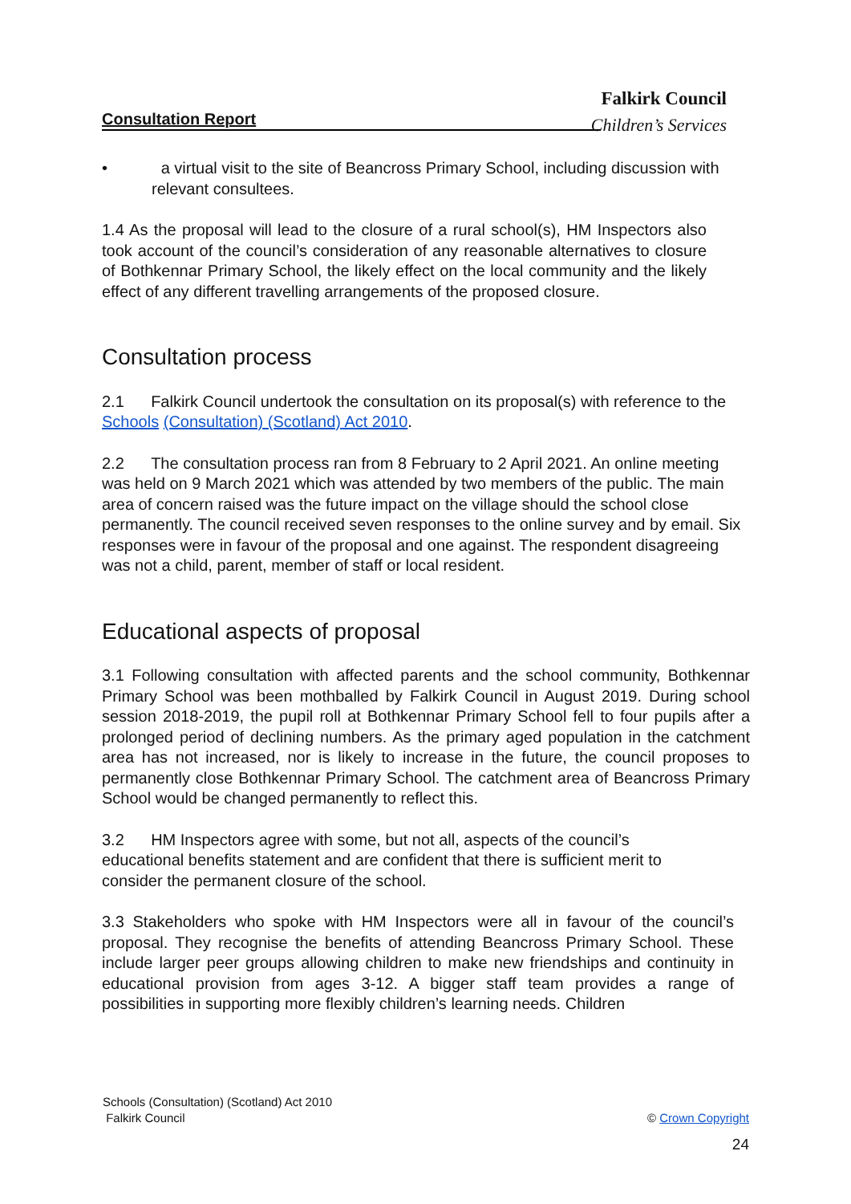Falkirk Council
Consultation Report
Children’s Services
• a virtual visit to the site of Beancross Primary School, including discussion with relevant consultees.
1.4 As the proposal will lead to the closure of a rural school(s), HM Inspectors also took account of the council’s consideration of any reasonable alternatives to closure of Bothkennar Primary School, the likely effect on the local community and the likely effect of any different travelling arrangements of the proposed closure.
Consultation process
2.1 Falkirk Council undertook the consultation on its proposal(s) with reference to the Schools (Consultation) (Scotland) Act 2010.
2.2 The consultation process ran from 8 February to 2 April 2021. An online meeting was held on 9 March 2021 which was attended by two members of the public. The main area of concern raised was the future impact on the village should the school close permanently. The council received seven responses to the online survey and by email. Six responses were in favour of the proposal and one against. The respondent disagreeing was not a child, parent, member of staff or local resident.
Educational aspects of proposal
3.1 Following consultation with affected parents and the school community, Bothkennar Primary School was been mothballed by Falkirk Council in August 2019. During school session 2018-2019, the pupil roll at Bothkennar Primary School fell to four pupils after a prolonged period of declining numbers. As the primary aged population in the catchment area has not increased, nor is likely to increase in the future, the council proposes to permanently close Bothkennar Primary School. The catchment area of Beancross Primary School would be changed permanently to reflect this.
3.2 HM Inspectors agree with some, but not all, aspects of the council’s educational benefits statement and are confident that there is sufficient merit to consider the permanent closure of the school.
3.3 Stakeholders who spoke with HM Inspectors were all in favour of the council’s proposal. They recognise the benefits of attending Beancross Primary School. These include larger peer groups allowing children to make new friendships and continuity in educational provision from ages 3-12. A bigger staff team provides a range of possibilities in supporting more flexibly children’s learning needs. Children
Schools (Consultation) (Scotland) Act 2010
Falkirk Council © Crown Copyright
24